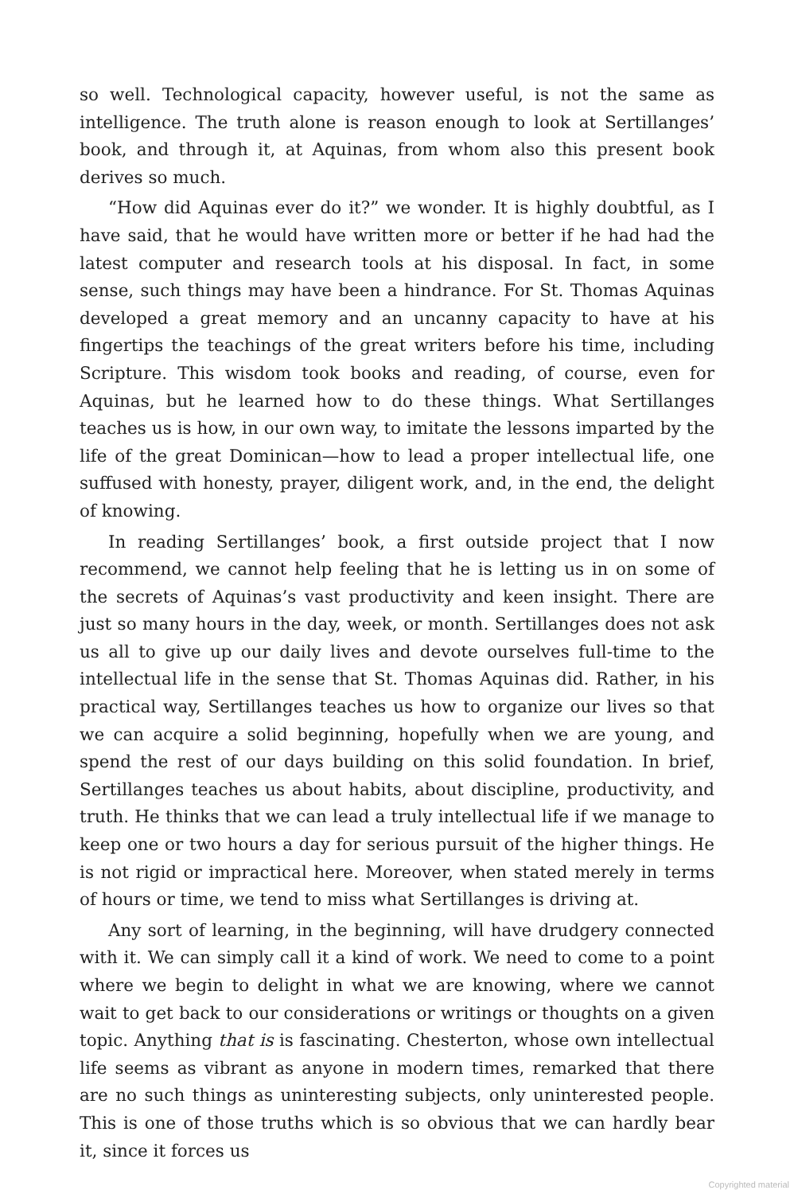so well. Technological capacity, however useful, is not the same as intelligence. The truth alone is reason enough to look at Sertillanges’ book, and through it, at Aquinas, from whom also this present book derives so much.
“How did Aquinas ever do it?” we wonder. It is highly doubtful, as I have said, that he would have written more or better if he had had the latest computer and research tools at his disposal. In fact, in some sense, such things may have been a hindrance. For St. Thomas Aquinas developed a great memory and an uncanny capacity to have at his fingertips the teachings of the great writers before his time, including Scripture. This wisdom took books and reading, of course, even for Aquinas, but he learned how to do these things. What Sertillanges teaches us is how, in our own way, to imitate the lessons imparted by the life of the great Dominican—how to lead a proper intellectual life, one suffused with honesty, prayer, diligent work, and, in the end, the delight of knowing.
In reading Sertillanges’ book, a first outside project that I now recommend, we cannot help feeling that he is letting us in on some of the secrets of Aquinas’s vast productivity and keen insight. There are just so many hours in the day, week, or month. Sertillanges does not ask us all to give up our daily lives and devote ourselves full-time to the intellectual life in the sense that St. Thomas Aquinas did. Rather, in his practical way, Sertillanges teaches us how to organize our lives so that we can acquire a solid beginning, hopefully when we are young, and spend the rest of our days building on this solid foundation. In brief, Sertillanges teaches us about habits, about discipline, productivity, and truth. He thinks that we can lead a truly intellectual life if we manage to keep one or two hours a day for serious pursuit of the higher things. He is not rigid or impractical here. Moreover, when stated merely in terms of hours or time, we tend to miss what Sertillanges is driving at.
Any sort of learning, in the beginning, will have drudgery connected with it. We can simply call it a kind of work. We need to come to a point where we begin to delight in what we are knowing, where we cannot wait to get back to our considerations or writings or thoughts on a given topic. Anything that is is fascinating. Chesterton, whose own intellectual life seems as vibrant as anyone in modern times, remarked that there are no such things as uninteresting subjects, only uninterested people. This is one of those truths which is so obvious that we can hardly bear it, since it forces us
Copyrighted material